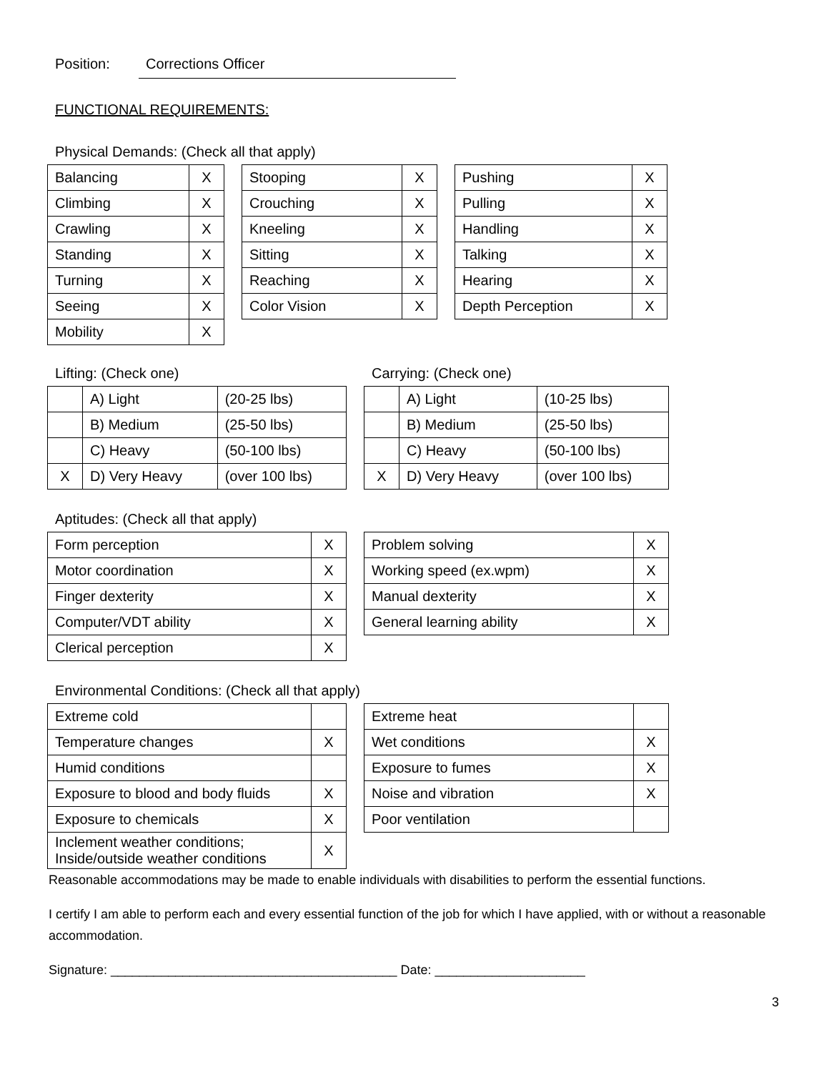Position: Corrections Officer
FUNCTIONAL REQUIREMENTS:
Physical Demands: (Check all that apply)
| Balancing | X |
| Climbing | X |
| Crawling | X |
| Standing | X |
| Turning | X |
| Seeing | X |
| Mobility | X |
| Stooping | X |
| Crouching | X |
| Kneeling | X |
| Sitting | X |
| Reaching | X |
| Color Vision | X |
| Pushing | X |
| Pulling | X |
| Handling | X |
| Talking | X |
| Hearing | X |
| Depth Perception | X |
Lifting: (Check one)
| | A) Light | (20-25 lbs) |
| | B) Medium | (25-50 lbs) |
| | C) Heavy | (50-100 lbs) |
| X | D) Very Heavy | (over 100 lbs) |
Carrying: (Check one)
| | A) Light | (10-25 lbs) |
| | B) Medium | (25-50 lbs) |
| | C) Heavy | (50-100 lbs) |
| X | D) Very Heavy | (over 100 lbs) |
Aptitudes: (Check all that apply)
| Form perception | X |
| Motor coordination | X |
| Finger dexterity | X |
| Computer/VDT ability | X |
| Clerical perception | X |
| Problem solving | X |
| Working speed (ex.wpm) | X |
| Manual dexterity | X |
| General learning ability | X |
Environmental Conditions: (Check all that apply)
| Extreme cold | |
| Temperature changes | X |
| Humid conditions | |
| Exposure to blood and body fluids | X |
| Exposure to chemicals | X |
| Inclement weather conditions; Inside/outside weather conditions | X |
| Extreme heat | |
| Wet conditions | X |
| Exposure to fumes | X |
| Noise and vibration | X |
| Poor ventilation | |
Reasonable accommodations may be made to enable individuals with disabilities to perform the essential functions.
I certify I am able to perform each and every essential function of the job for which I have applied, with or without a reasonable accommodation.
Signature: ________________________________________ Date: _____________________
3